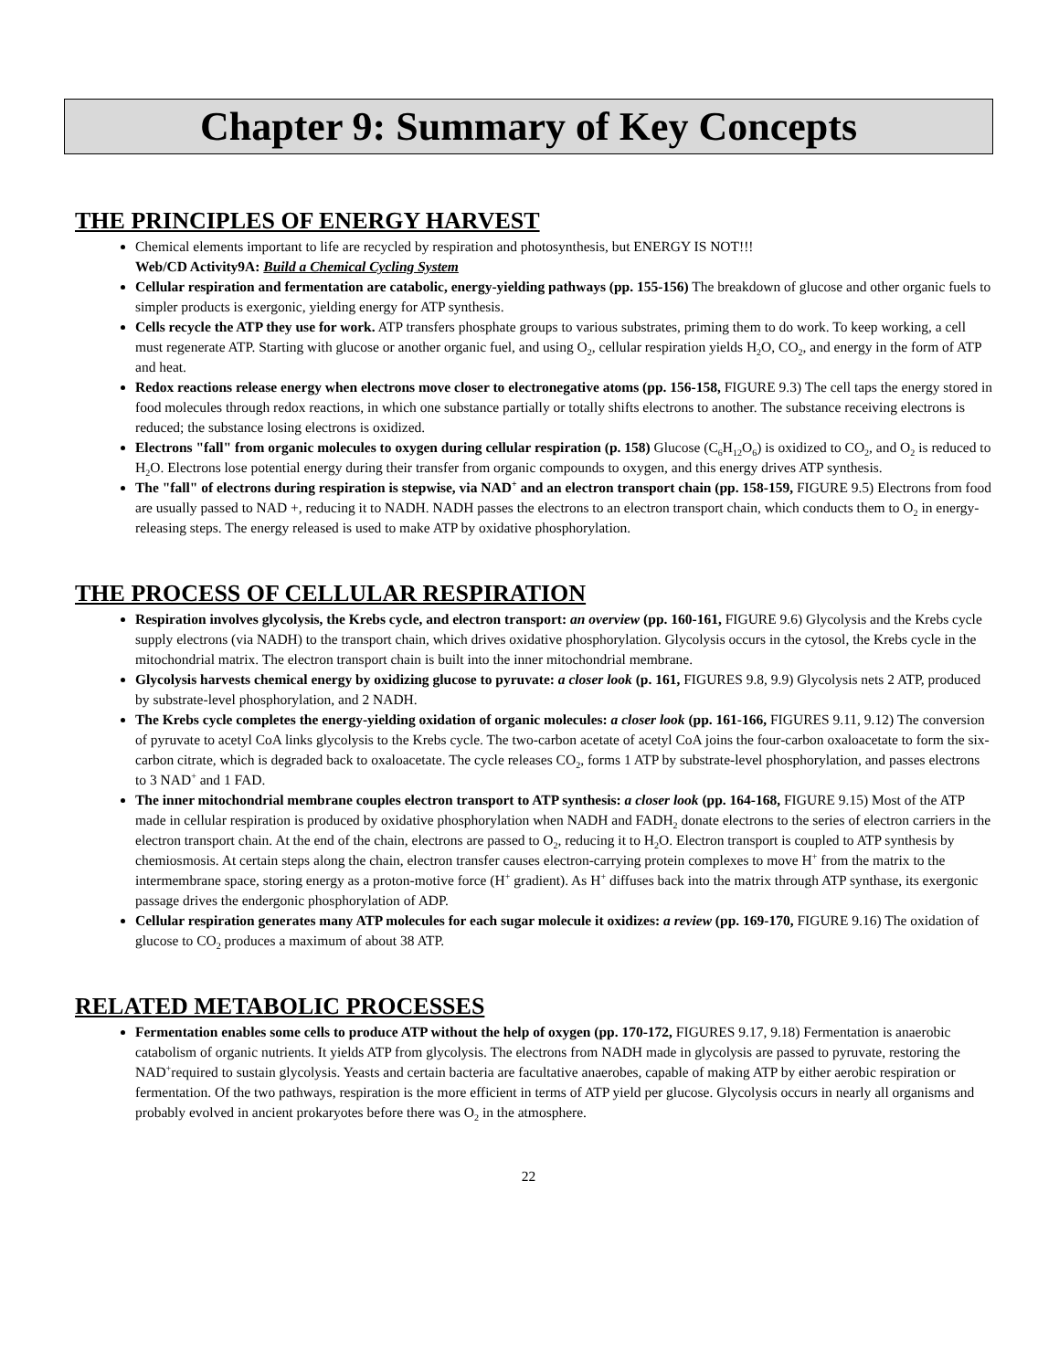Chapter 9: Summary of Key Concepts
THE PRINCIPLES OF ENERGY HARVEST
Chemical elements important to life are recycled by respiration and photosynthesis, but ENERGY IS NOT!!!
Web/CD Activity9A: Build a Chemical Cycling System
Cellular respiration and fermentation are catabolic, energy-yielding pathways (pp. 155-156) The breakdown of glucose and other organic fuels to simpler products is exergonic, yielding energy for ATP synthesis.
Cells recycle the ATP they use for work. ATP transfers phosphate groups to various substrates, priming them to do work. To keep working, a cell must regenerate ATP. Starting with glucose or another organic fuel, and using O<sub>2</sub>, cellular respiration yields H<sub>2</sub>O, CO<sub>2</sub>, and energy in the form of ATP and heat.
Redox reactions release energy when electrons move closer to electronegative atoms (pp. 156-158, FIGURE 9.3) The cell taps the energy stored in food molecules through redox reactions, in which one substance partially or totally shifts electrons to another. The substance receiving electrons is reduced; the substance losing electrons is oxidized.
Electrons "fall" from organic molecules to oxygen during cellular respiration (p. 158) Glucose (C<sub>6</sub>H<sub>12</sub>O<sub>6</sub>) is oxidized to CO<sub>2</sub>, and O<sub>2</sub> is reduced to H<sub>2</sub>O. Electrons lose potential energy during their transfer from organic compounds to oxygen, and this energy drives ATP synthesis.
The "fall" of electrons during respiration is stepwise, via NAD<sup>+</sup> and an electron transport chain (pp. 158-159, FIGURE 9.5) Electrons from food are usually passed to NAD +, reducing it to NADH. NADH passes the electrons to an electron transport chain, which conducts them to O<sub>2</sub> in energy-releasing steps. The energy released is used to make ATP by oxidative phosphorylation.
THE PROCESS OF CELLULAR RESPIRATION
Respiration involves glycolysis, the Krebs cycle, and electron transport: an overview (pp. 160-161, FIGURE 9.6) Glycolysis and the Krebs cycle supply electrons (via NADH) to the transport chain, which drives oxidative phosphorylation. Glycolysis occurs in the cytosol, the Krebs cycle in the mitochondrial matrix. The electron transport chain is built into the inner mitochondrial membrane.
Glycolysis harvests chemical energy by oxidizing glucose to pyruvate: a closer look (p. 161, FIGURES 9.8, 9.9) Glycolysis nets 2 ATP, produced by substrate-level phosphorylation, and 2 NADH.
The Krebs cycle completes the energy-yielding oxidation of organic molecules: a closer look (pp. 161-166, FIGURES 9.11, 9.12) The conversion of pyruvate to acetyl CoA links glycolysis to the Krebs cycle. The two-carbon acetate of acetyl CoA joins the four-carbon oxaloacetate to form the six-carbon citrate, which is degraded back to oxaloacetate. The cycle releases CO<sub>2</sub>, forms 1 ATP by substrate-level phosphorylation, and passes electrons to 3 NAD<sup>+</sup> and 1 FAD.
The inner mitochondrial membrane couples electron transport to ATP synthesis: a closer look (pp. 164-168, FIGURE 9.15) Most of the ATP made in cellular respiration is produced by oxidative phosphorylation when NADH and FADH<sub>2</sub> donate electrons to the series of electron carriers in the electron transport chain. At the end of the chain, electrons are passed to O<sub>2</sub>, reducing it to H<sub>2</sub>O. Electron transport is coupled to ATP synthesis by chemiosmosis. At certain steps along the chain, electron transfer causes electron-carrying protein complexes to move H<sup>+</sup> from the matrix to the intermembrane space, storing energy as a proton-motive force (H<sup>+</sup> gradient). As H<sup>+</sup> diffuses back into the matrix through ATP synthase, its exergonic passage drives the endergonic phosphorylation of ADP.
Cellular respiration generates many ATP molecules for each sugar molecule it oxidizes: a review (pp. 169-170, FIGURE 9.16) The oxidation of glucose to CO<sub>2</sub> produces a maximum of about 38 ATP.
RELATED METABOLIC PROCESSES
Fermentation enables some cells to produce ATP without the help of oxygen (pp. 170-172, FIGURES 9.17, 9.18) Fermentation is anaerobic catabolism of organic nutrients. It yields ATP from glycolysis. The electrons from NADH made in glycolysis are passed to pyruvate, restoring the NAD<sup>+</sup>required to sustain glycolysis. Yeasts and certain bacteria are facultative anaerobes, capable of making ATP by either aerobic respiration or fermentation. Of the two pathways, respiration is the more efficient in terms of ATP yield per glucose. Glycolysis occurs in nearly all organisms and probably evolved in ancient prokaryotes before there was O<sub>2</sub> in the atmosphere.
22